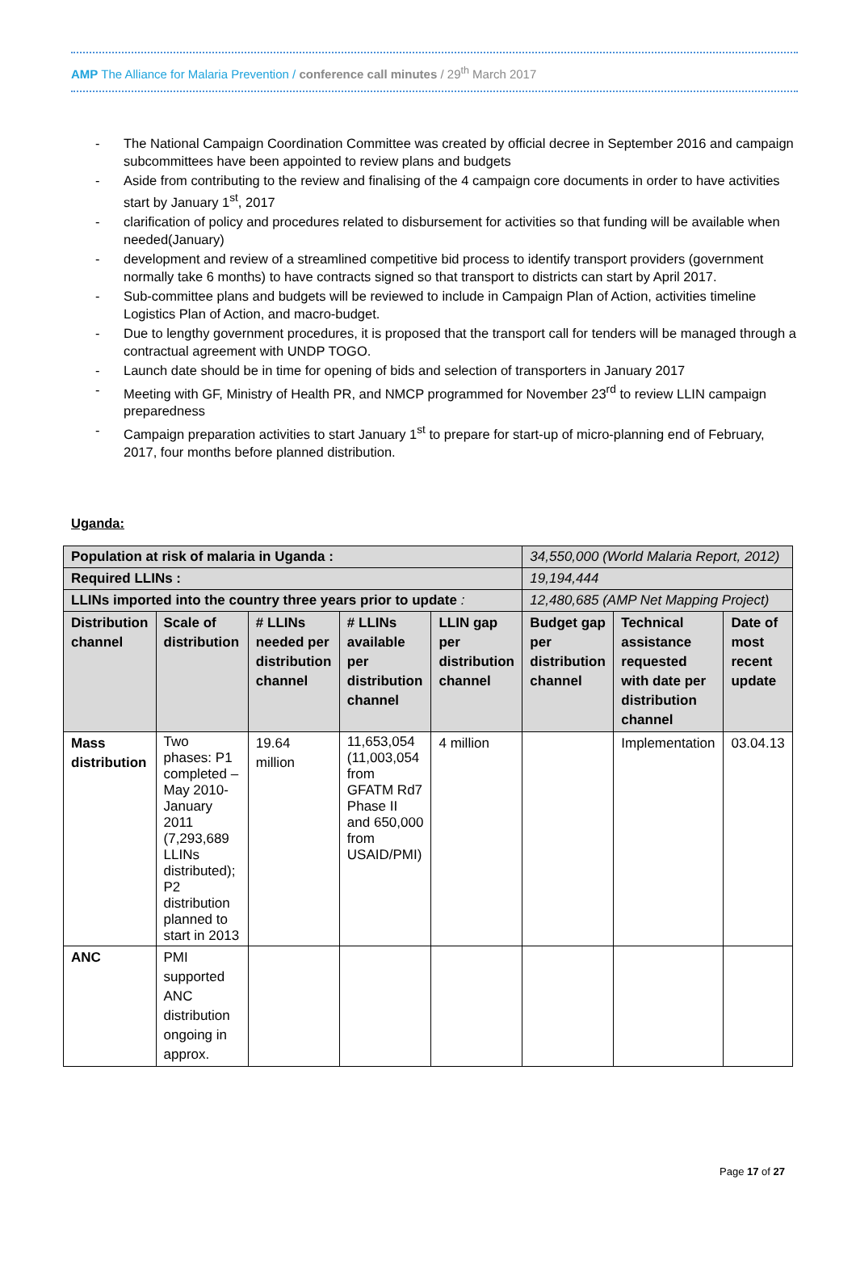AMP The Alliance for Malaria Prevention / conference call minutes / 29<sup>th</sup> March 2017
- The National Campaign Coordination Committee was created by official decree in September 2016 and campaign subcommittees have been appointed to review plans and budgets
- Aside from contributing to the review and finalising of the 4 campaign core documents in order to have activities start by January 1<sup>st</sup>, 2017
- clarification of policy and procedures related to disbursement for activities so that funding will be available when needed(January)
- development and review of a streamlined competitive bid process to identify transport providers (government normally take 6 months) to have contracts signed so that transport to districts can start by April 2017.
- Sub-committee plans and budgets will be reviewed to include in Campaign Plan of Action, activities timeline Logistics Plan of Action, and macro-budget.
- Due to lengthy government procedures, it is proposed that the transport call for tenders will be managed through a contractual agreement with UNDP TOGO.
- Launch date should be in time for opening of bids and selection of transporters in January 2017
- Meeting with GF, Ministry of Health PR, and NMCP programmed for November 23<sup>rd</sup> to review LLIN campaign preparedness
- Campaign preparation activities to start January 1<sup>st</sup> to prepare for start-up of micro-planning end of February, 2017, four months before planned distribution.
Uganda:
| Population at risk of malaria in Uganda : | | | | | 34,550,000 (World Malaria Report, 2012) | | |
| Required LLINs : | | | | | 19,194,444 | | |
| LLINs imported into the country three years prior to update : | | | | | 12,480,685 (AMP Net Mapping Project) | | |
| Distribution channel | Scale of distribution | # LLINs needed per distribution channel | # LLINs available per distribution channel | LLIN gap per distribution channel | Budget gap per distribution channel | Technical assistance requested with date per distribution channel | Date of most recent update |
| Mass distribution | Two phases: P1 completed – May 2010-January 2011 (7,293,689 LLINs distributed); P2 distribution planned to start in 2013 | 19.64 million | 11,653,054 (11,003,054 from GFATM Rd7 Phase II and 650,000 from USAID/PMI) | 4 million | | Implementation | 03.04.13 |
| ANC | PMI supported ANC distribution ongoing in approx. | | | | | | |
Page 17 of 27